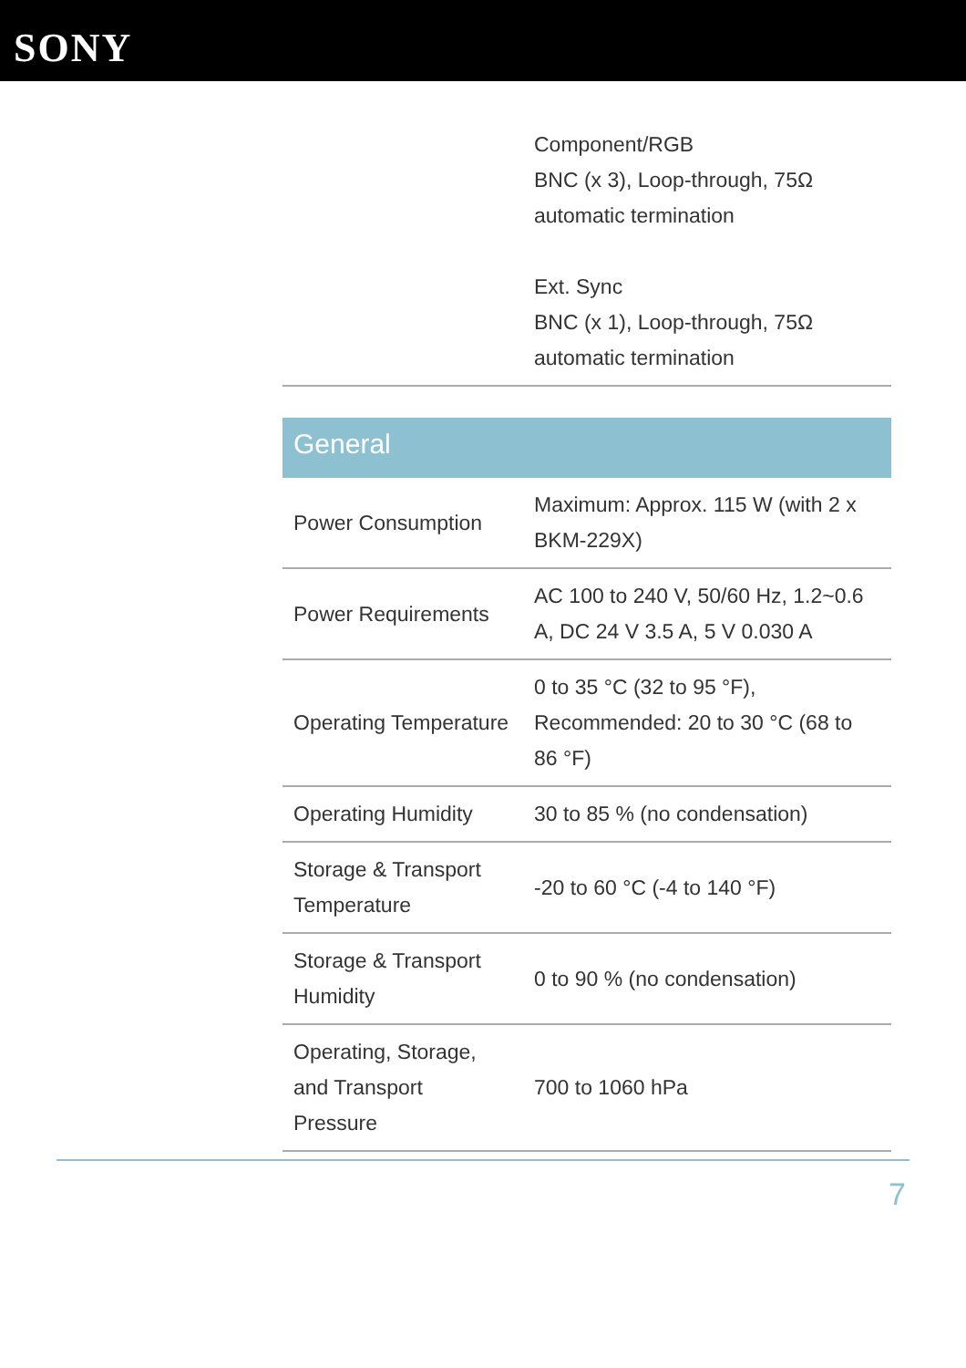SONY
| | Component/RGB BNC (x 3), Loop-through, 75Ω automatic termination Ext. Sync BNC (x 1), Loop-through, 75Ω automatic termination |
General
| Power Consumption | Maximum: Approx. 115 W (with 2 x BKM-229X) |
| Power Requirements | AC 100 to 240 V, 50/60 Hz, 1.2~0.6 A, DC 24 V 3.5 A, 5 V 0.030 A |
| Operating Temperature | 0 to 35 °C (32 to 95 °F), Recommended: 20 to 30 °C (68 to 86 °F) |
| Operating Humidity | 30 to 85 % (no condensation) |
| Storage & Transport Temperature | -20 to 60 °C (-4 to 140 °F) |
| Storage & Transport Humidity | 0 to 90 % (no condensation) |
| Operating, Storage, and Transport Pressure | 700 to 1060 hPa |
7